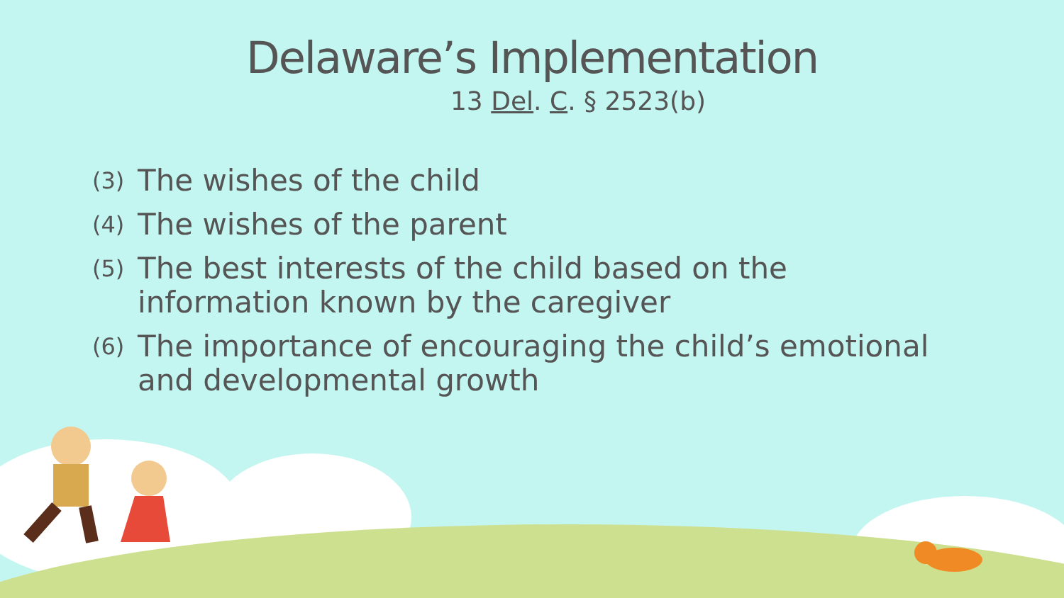Delaware’s Implementation
13 Del. C. § 2523(b)
(3) The wishes of the child
(4) The wishes of the parent
(5) The best interests of the child based on the information known by the caregiver
(6) The importance of encouraging the child’s emotional and developmental growth